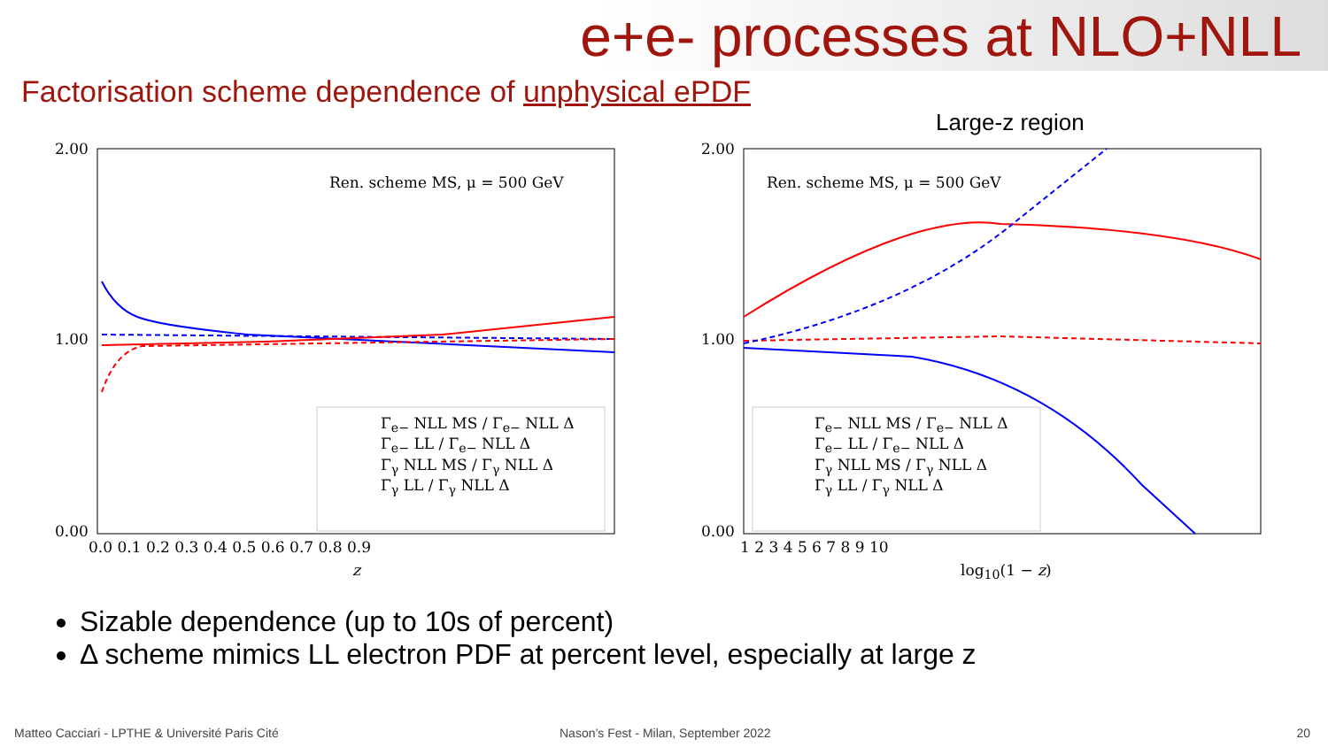e+e- processes at NLO+NLL
Factorisation scheme dependence of unphysical ePDF
Large-z region
2.00
1.00
0.00
Ren. scheme MS, μ = 500 GeV
Γ<sub>e−</sub> NLL MS / Γ<sub>e−</sub> NLL Δ
Γ<sub>e−</sub> LL / Γ<sub>e−</sub> NLL Δ
Γ<sub>γ</sub> NLL MS / Γ<sub>γ</sub> NLL Δ
Γ<sub>γ</sub> LL / Γ<sub>γ</sub> NLL Δ
0.0 0.1 0.2 0.3 0.4 0.5 0.6 0.7 0.8 0.9
z
2.00
1.00
0.00
Ren. scheme MS, μ = 500 GeV
Γ<sub>e−</sub> NLL MS / Γ<sub>e−</sub> NLL Δ
Γ<sub>e−</sub> LL / Γ<sub>e−</sub> NLL Δ
Γ<sub>γ</sub> NLL MS / Γ<sub>γ</sub> NLL Δ
Γ<sub>γ</sub> LL / Γ<sub>γ</sub> NLL Δ
1 2 3 4 5 6 7 8 9 10
log<sub>10</sub>(1 − z)
Sizable dependence (up to 10s of percent)
Δ scheme mimics LL electron PDF at percent level, especially at large z
Matteo Cacciari - LPTHE & Université Paris Cité
Nason’s Fest - Milan, September 2022
20